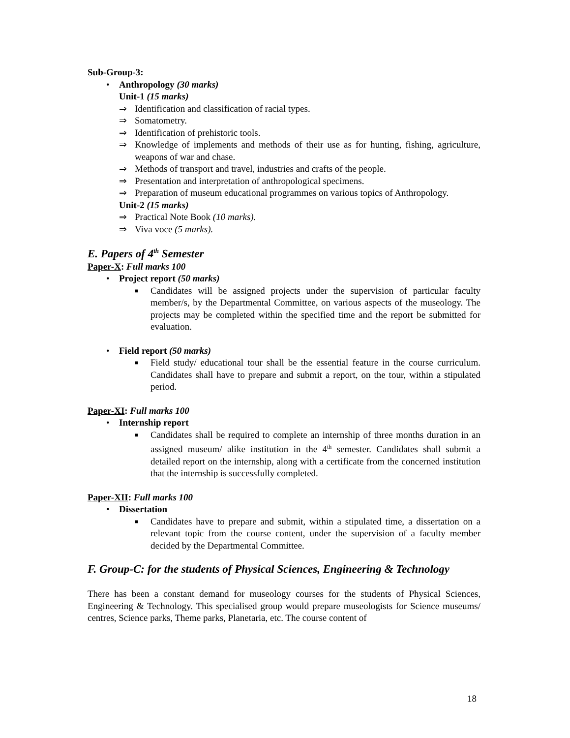Sub-Group-3:
• Anthropology (30 marks)
Unit-1 (15 marks)
⇒ Identification and classification of racial types.
⇒ Somatometry.
⇒ Identification of prehistoric tools.
⇒ Knowledge of implements and methods of their use as for hunting, fishing, agriculture, weapons of war and chase.
⇒ Methods of transport and travel, industries and crafts of the people.
⇒ Presentation and interpretation of anthropological specimens.
⇒ Preparation of museum educational programmes on various topics of Anthropology.
Unit-2 (15 marks)
⇒ Practical Note Book (10 marks).
⇒ Viva voce (5 marks).
E. Papers of 4<sup>th</sup> Semester
Paper-X: Full marks 100
• Project report (50 marks)
■ Candidates will be assigned projects under the supervision of particular faculty member/s, by the Departmental Committee, on various aspects of the museology. The projects may be completed within the specified time and the report be submitted for evaluation.
• Field report (50 marks)
■ Field study/ educational tour shall be the essential feature in the course curriculum. Candidates shall have to prepare and submit a report, on the tour, within a stipulated period.
Paper-XI: Full marks 100
• Internship report
■ Candidates shall be required to complete an internship of three months duration in an assigned museum/ alike institution in the 4<sup>th</sup> semester. Candidates shall submit a detailed report on the internship, along with a certificate from the concerned institution that the internship is successfully completed.
Paper-XII: Full marks 100
• Dissertation
■ Candidates have to prepare and submit, within a stipulated time, a dissertation on a relevant topic from the course content, under the supervision of a faculty member decided by the Departmental Committee.
F. Group-C: for the students of Physical Sciences, Engineering & Technology
There has been a constant demand for museology courses for the students of Physical Sciences, Engineering & Technology. This specialised group would prepare museologists for Science museums/ centres, Science parks, Theme parks, Planetaria, etc. The course content of
18